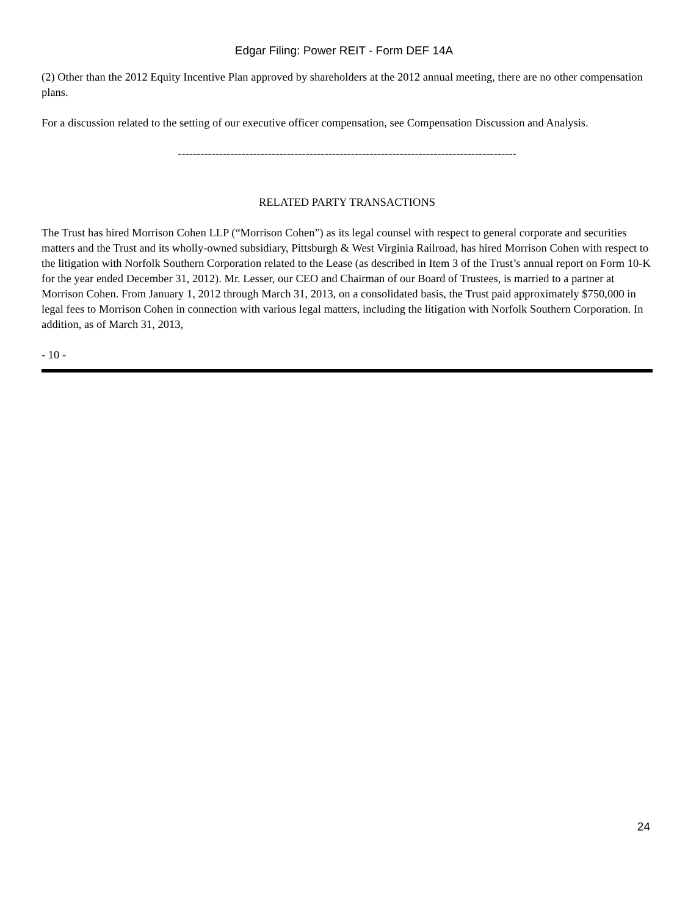Edgar Filing: Power REIT - Form DEF 14A
(2) Other than the 2012 Equity Incentive Plan approved by shareholders at the 2012 annual meeting, there are no other compensation plans.
For a discussion related to the setting of our executive officer compensation, see Compensation Discussion and Analysis.
------------------------------------------------------------------------------------------
RELATED PARTY TRANSACTIONS
The Trust has hired Morrison Cohen LLP (“Morrison Cohen”) as its legal counsel with respect to general corporate and securities matters and the Trust and its wholly-owned subsidiary, Pittsburgh & West Virginia Railroad, has hired Morrison Cohen with respect to the litigation with Norfolk Southern Corporation related to the Lease (as described in Item 3 of the Trust’s annual report on Form 10-K for the year ended December 31, 2012). Mr. Lesser, our CEO and Chairman of our Board of Trustees, is married to a partner at Morrison Cohen. From January 1, 2012 through March 31, 2013, on a consolidated basis, the Trust paid approximately $750,000 in legal fees to Morrison Cohen in connection with various legal matters, including the litigation with Norfolk Southern Corporation. In addition, as of March 31, 2013,
- 10 -
24